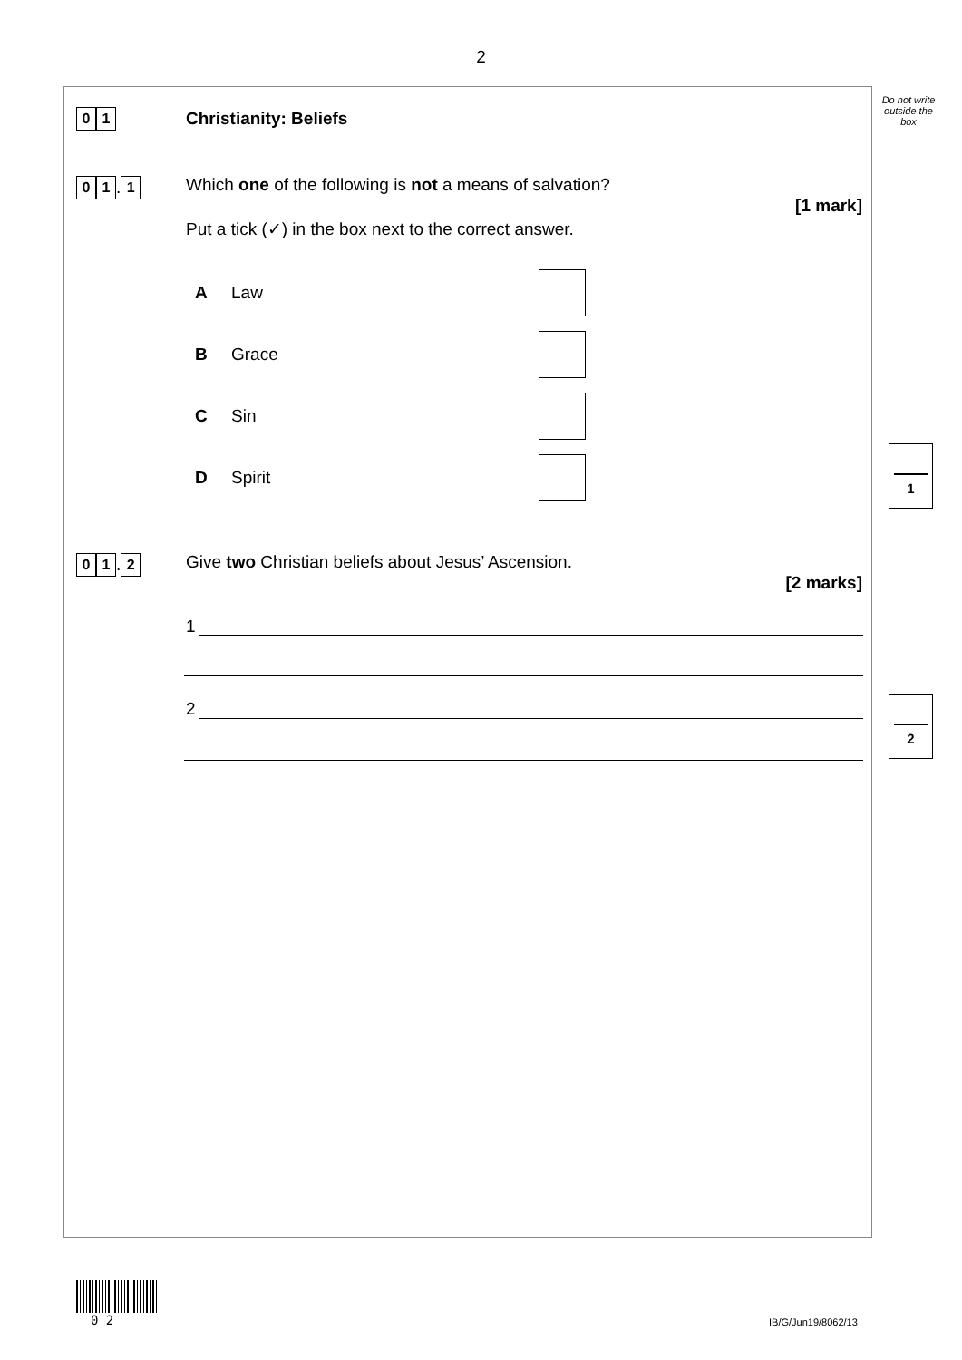2
Do not write
outside the
box
0 1 Christianity: Beliefs
0 1 . 1
Which one of the following is not a means of salvation?
[1 mark]
Put a tick (✓) in the box next to the correct answer.
A Law
B Grace
C Sin
D Spirit
1
0 1 . 2
Give two Christian beliefs about Jesus’ Ascension.
[2 marks]
1
2 2
0 2 IB/G/Jun19/8062/13